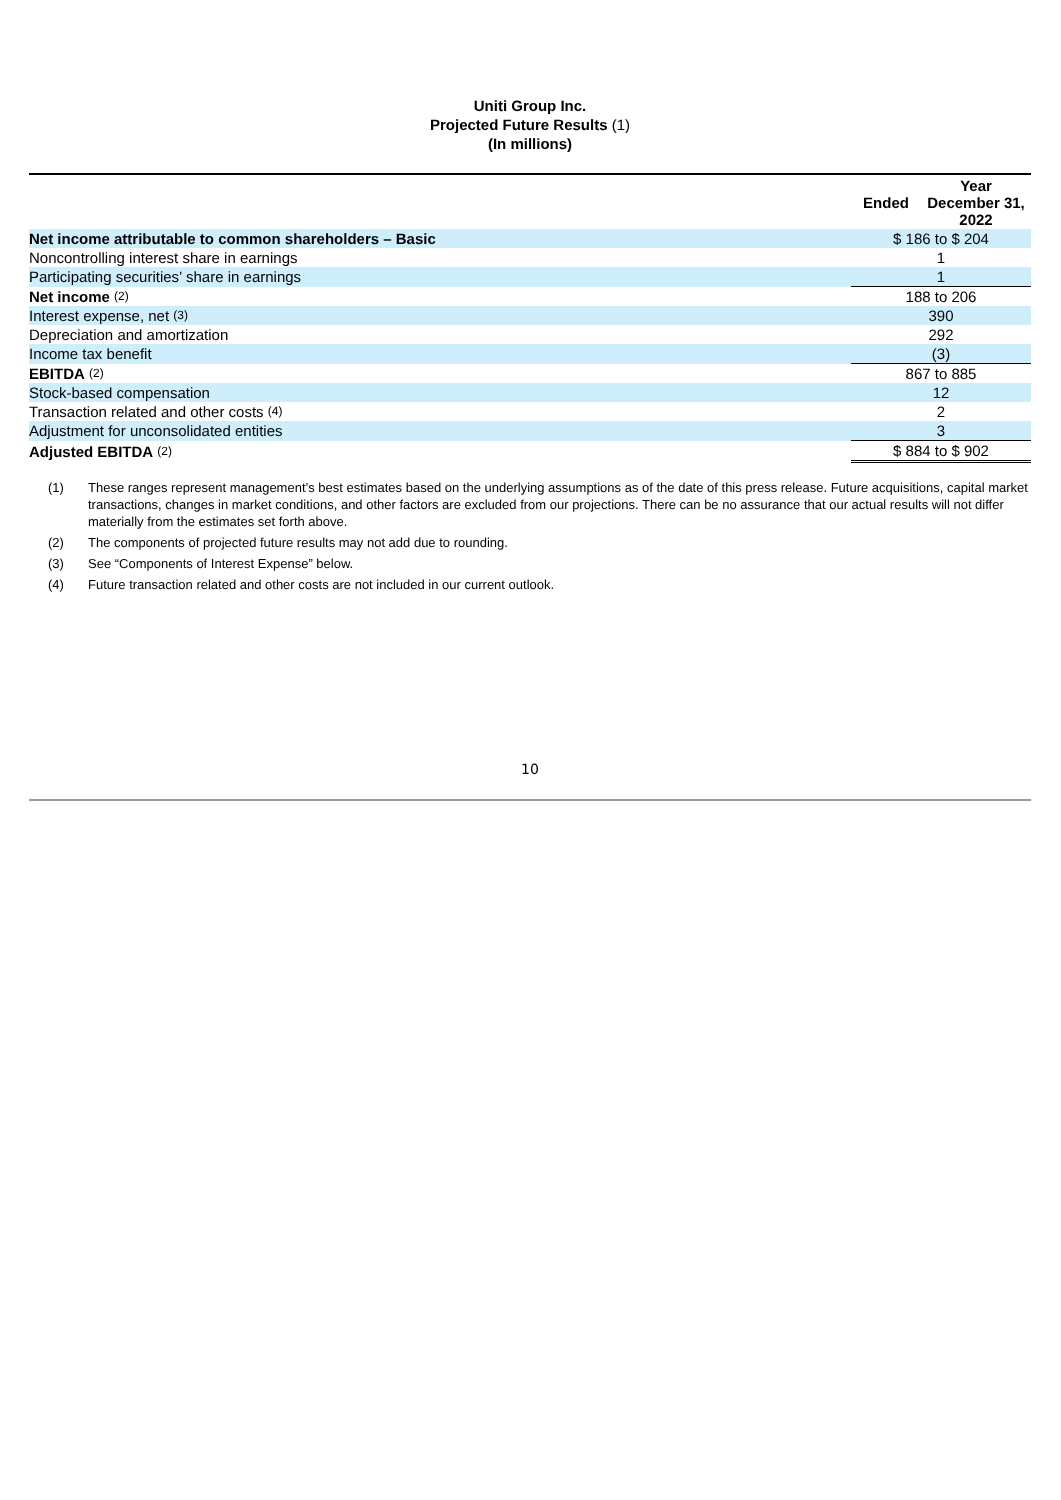Uniti Group Inc.
Projected Future Results (1)
(In millions)
| | Ended Year December 31, 2022 |
| --- | --- |
| Net income attributable to common shareholders – Basic | $ 186 to $ 204 |
| Noncontrolling interest share in earnings | 1 |
| Participating securities’ share in earnings | 1 |
| Net income <sup>(2)</sup> | 188 to 206 |
| Interest expense, net <sup>(3)</sup> | 390 |
| Depreciation and amortization | 292 |
| Income tax benefit | (3) |
| EBITDA <sup>(2)</sup> | 867 to 885 |
| Stock-based compensation | 12 |
| Transaction related and other costs <sup>(4)</sup> | 2 |
| Adjustment for unconsolidated entities | 3 |
| Adjusted EBITDA <sup>(2)</sup> | $ 884 to $ 902 |
(1) These ranges represent management’s best estimates based on the underlying assumptions as of the date of this press release. Future acquisitions, capital market transactions, changes in market conditions, and other factors are excluded from our projections. There can be no assurance that our actual results will not differ materially from the estimates set forth above.
(2) The components of projected future results may not add due to rounding.
(3) See “Components of Interest Expense” below.
(4) Future transaction related and other costs are not included in our current outlook.
10